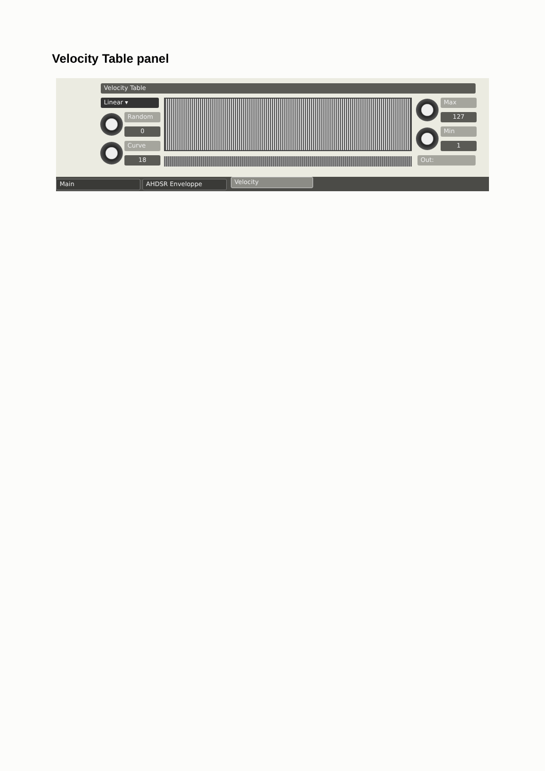Velocity Table panel
Velocity Table
Linear ▾
Random
0
Curve
18
Max
127
Min
1
Out:
Main AHDSR Enveloppe Velocity